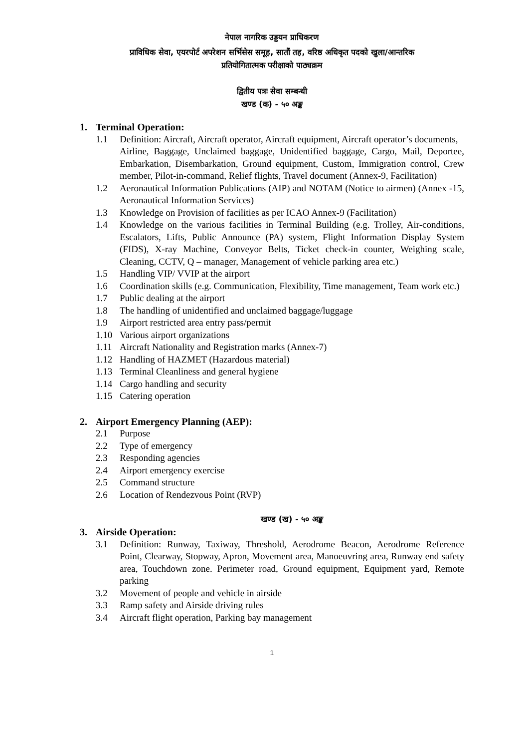नेपाल नागरिक उड्डयन प्राधिकरण
प्राविधिक सेवा, एयरपोर्ट अपरेशन सर्भिसेस समूह, सातौं तह, वरिष्ठ अधिकृत पदको खुला/आन्तरिक
प्रतियोगितात्मक परीक्षाको पाठ्यक्रम
द्वितीय पत्रः सेवा सम्बन्धी
खण्ड (क) - ५० अङ्क
1. Terminal Operation:
1.1 Definition: Aircraft, Aircraft operator, Aircraft equipment, Aircraft operator’s documents,
Airline, Baggage, Unclaimed baggage, Unidentified baggage, Cargo, Mail, Deportee, Embarkation, Disembarkation, Ground equipment, Custom, Immigration control, Crew member, Pilot-in-command, Relief flights, Travel document (Annex-9, Facilitation)
1.2 Aeronautical Information Publications (AIP) and NOTAM (Notice to airmen) (Annex -15, Aeronautical Information Services)
1.3 Knowledge on Provision of facilities as per ICAO Annex-9 (Facilitation)
1.4 Knowledge on the various facilities in Terminal Building (e.g. Trolley, Air-conditions, Escalators, Lifts, Public Announce (PA) system, Flight Information Display System (FIDS), X-ray Machine, Conveyor Belts, Ticket check-in counter, Weighing scale, Cleaning, CCTV, Q – manager, Management of vehicle parking area etc.)
1.5 Handling VIP/ VVIP at the airport
1.6 Coordination skills (e.g. Communication, Flexibility, Time management, Team work etc.)
1.7 Public dealing at the airport
1.8 The handling of unidentified and unclaimed baggage/luggage
1.9 Airport restricted area entry pass/permit
1.10 Various airport organizations
1.11 Aircraft Nationality and Registration marks (Annex-7)
1.12 Handling of HAZMET (Hazardous material)
1.13 Terminal Cleanliness and general hygiene
1.14 Cargo handling and security
1.15 Catering operation
2. Airport Emergency Planning (AEP):
2.1 Purpose
2.2 Type of emergency
2.3 Responding agencies
2.4 Airport emergency exercise
2.5 Command structure
2.6 Location of Rendezvous Point (RVP)
खण्ड (ख) - ५० अङ्क
3. Airside Operation:
3.1 Definition: Runway, Taxiway, Threshold, Aerodrome Beacon, Aerodrome Reference Point, Clearway, Stopway, Apron, Movement area, Manoeuvring area, Runway end safety area, Touchdown zone. Perimeter road, Ground equipment, Equipment yard, Remote parking
3.2 Movement of people and vehicle in airside
3.3 Ramp safety and Airside driving rules
3.4 Aircraft flight operation, Parking bay management
1